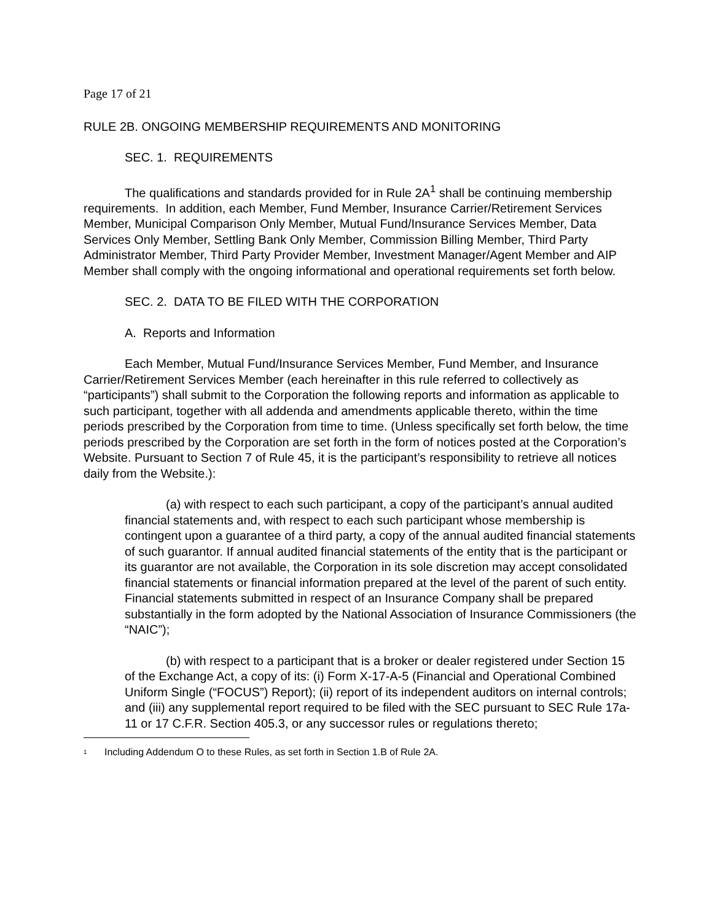Page 17 of 21
RULE 2B. ONGOING MEMBERSHIP REQUIREMENTS AND MONITORING
SEC. 1. REQUIREMENTS
The qualifications and standards provided for in Rule 2A<sup>1</sup> shall be continuing membership requirements. In addition, each Member, Fund Member, Insurance Carrier/Retirement Services Member, Municipal Comparison Only Member, Mutual Fund/Insurance Services Member, Data Services Only Member, Settling Bank Only Member, Commission Billing Member, Third Party Administrator Member, Third Party Provider Member, Investment Manager/Agent Member and AIP Member shall comply with the ongoing informational and operational requirements set forth below.
SEC. 2. DATA TO BE FILED WITH THE CORPORATION
A. Reports and Information
Each Member, Mutual Fund/Insurance Services Member, Fund Member, and Insurance Carrier/Retirement Services Member (each hereinafter in this rule referred to collectively as “participants”) shall submit to the Corporation the following reports and information as applicable to such participant, together with all addenda and amendments applicable thereto, within the time periods prescribed by the Corporation from time to time. (Unless specifically set forth below, the time periods prescribed by the Corporation are set forth in the form of notices posted at the Corporation’s Website. Pursuant to Section 7 of Rule 45, it is the participant’s responsibility to retrieve all notices daily from the Website.):
(a) with respect to each such participant, a copy of the participant’s annual audited financial statements and, with respect to each such participant whose membership is contingent upon a guarantee of a third party, a copy of the annual audited financial statements of such guarantor. If annual audited financial statements of the entity that is the participant or its guarantor are not available, the Corporation in its sole discretion may accept consolidated financial statements or financial information prepared at the level of the parent of such entity. Financial statements submitted in respect of an Insurance Company shall be prepared substantially in the form adopted by the National Association of Insurance Commissioners (the “NAIC”);
(b) with respect to a participant that is a broker or dealer registered under Section 15 of the Exchange Act, a copy of its: (i) Form X-17-A-5 (Financial and Operational Combined Uniform Single (“FOCUS”) Report); (ii) report of its independent auditors on internal controls; and (iii) any supplemental report required to be filed with the SEC pursuant to SEC Rule 17a-11 or 17 C.F.R. Section 405.3, or any successor rules or regulations thereto;
<sup>1</sup> Including Addendum O to these Rules, as set forth in Section 1.B of Rule 2A.